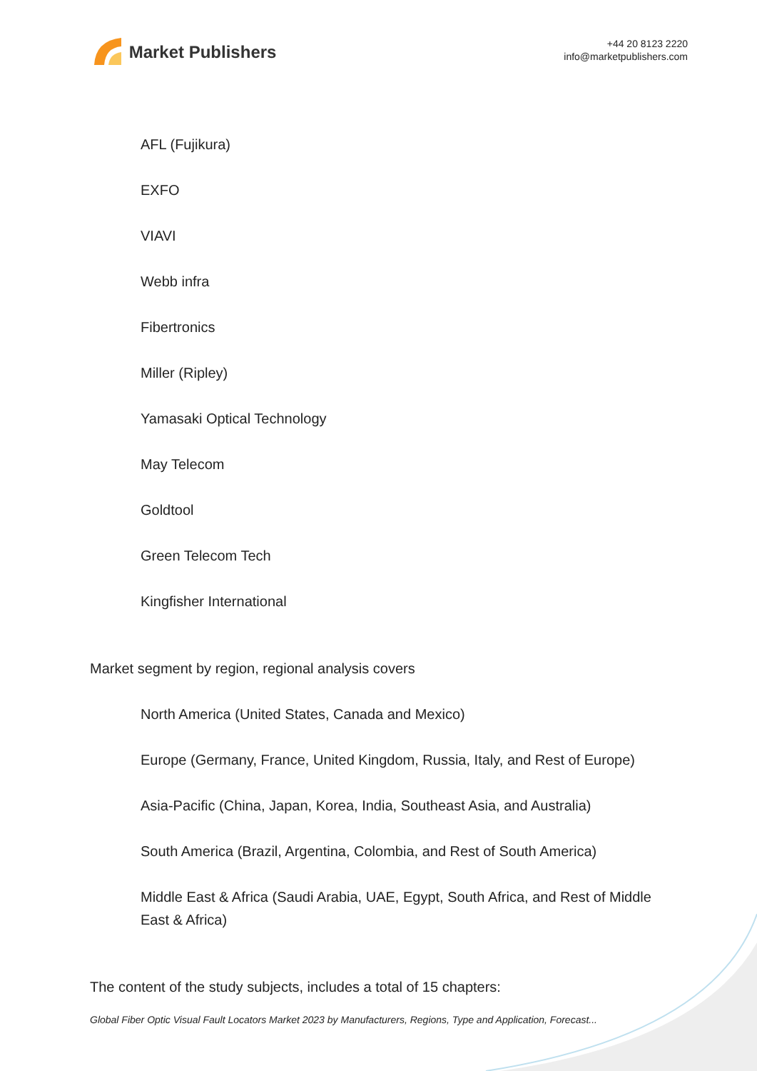Market Publishers
+44 20 8123 2220
info@marketpublishers.com
AFL (Fujikura)
EXFO
VIAVI
Webb infra
Fibertronics
Miller (Ripley)
Yamasaki Optical Technology
May Telecom
Goldtool
Green Telecom Tech
Kingfisher International
Market segment by region, regional analysis covers
North America (United States, Canada and Mexico)
Europe (Germany, France, United Kingdom, Russia, Italy, and Rest of Europe)
Asia-Pacific (China, Japan, Korea, India, Southeast Asia, and Australia)
South America (Brazil, Argentina, Colombia, and Rest of South America)
Middle East & Africa (Saudi Arabia, UAE, Egypt, South Africa, and Rest of Middle East & Africa)
The content of the study subjects, includes a total of 15 chapters:
Global Fiber Optic Visual Fault Locators Market 2023 by Manufacturers, Regions, Type and Application, Forecast...